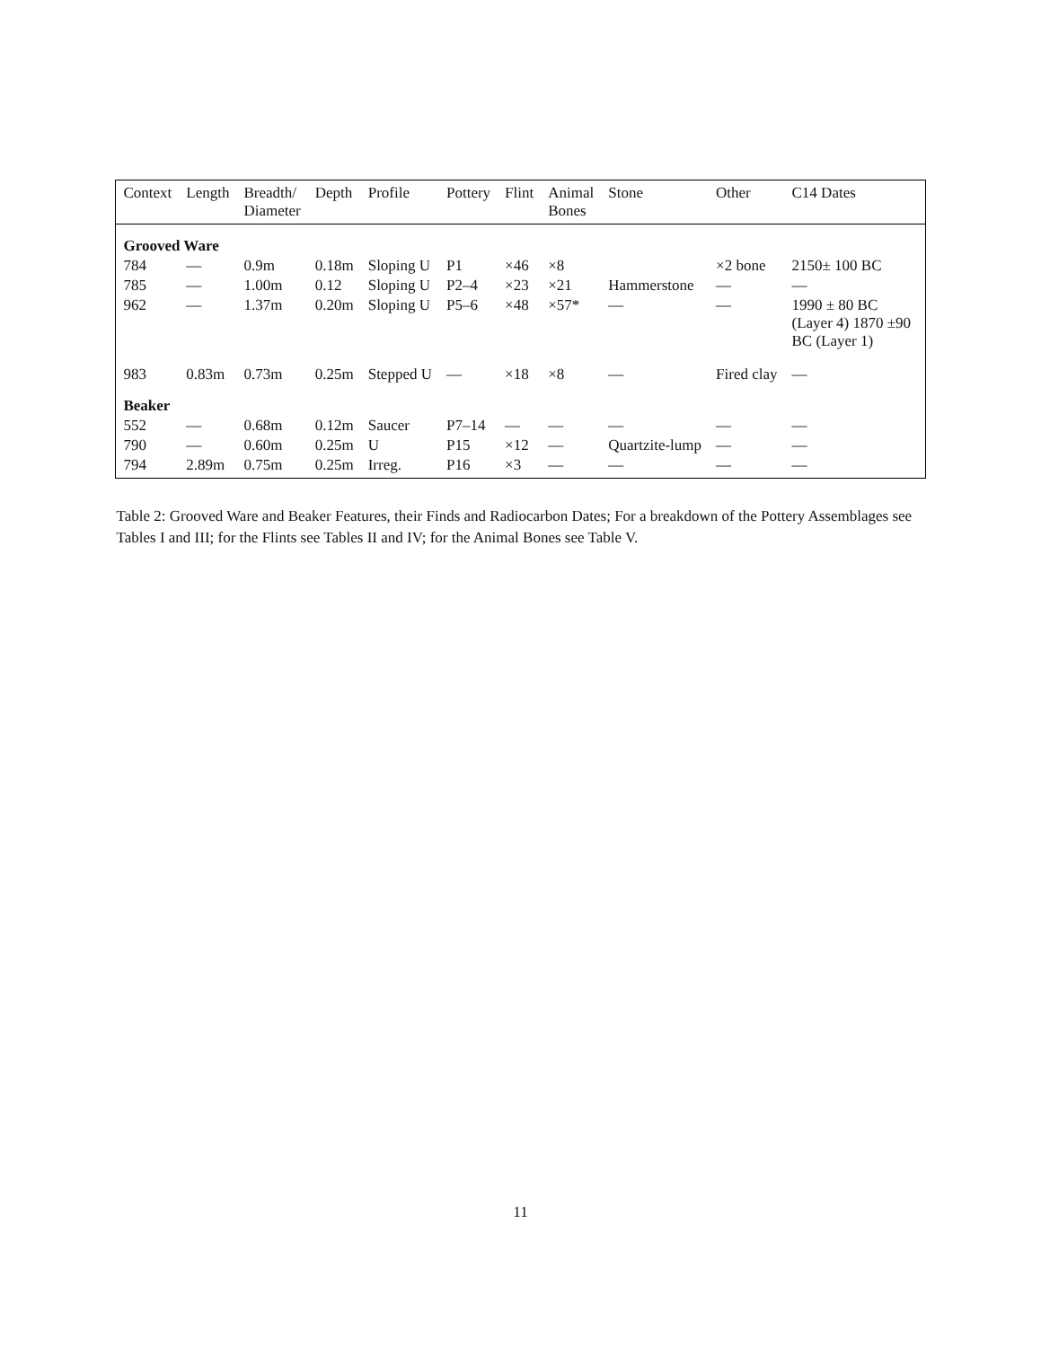| Context | Length | Breadth/ Diameter | Depth | Profile | Pottery | Flint | Animal Bones | Stone | Other | C14 Dates |
| --- | --- | --- | --- | --- | --- | --- | --- | --- | --- | --- |
| Grooved Ware | | | | | | | | | | |
| 784 | — | 0.9m | 0.18m | Sloping U | P1 | ×46 | ×8 | | ×2 bone | 2150± 100 BC |
| 785 | — | 1.00m | 0.12 | Sloping U | P2–4 | ×23 | ×21 | Hammerstone | — | — |
| 962 | — | 1.37m | 0.20m | Sloping U | P5–6 | ×48 | ×57* | — | — | 1990 ± 80 BC (Layer 4) 1870 ±90 BC (Layer 1) |
| 983 | 0.83m | 0.73m | 0.25m | Stepped U | — | ×18 | ×8 | — | Fired clay | — |
| Beaker | | | | | | | | | | |
| 552 | — | 0.68m | 0.12m | Saucer | P7–14 | — | — | — | — | — |
| 790 | — | 0.60m | 0.25m | U | P15 | ×12 | — | Quartzite-lump | — | — |
| 794 | 2.89m | 0.75m | 0.25m | Irreg. | P16 | ×3 | — | — | — | — |
Table 2: Grooved Ware and Beaker Features, their Finds and Radiocarbon Dates; For a breakdown of the Pottery Assemblages see Tables I and III; for the Flints see Tables II and IV; for the Animal Bones see Table V.
11